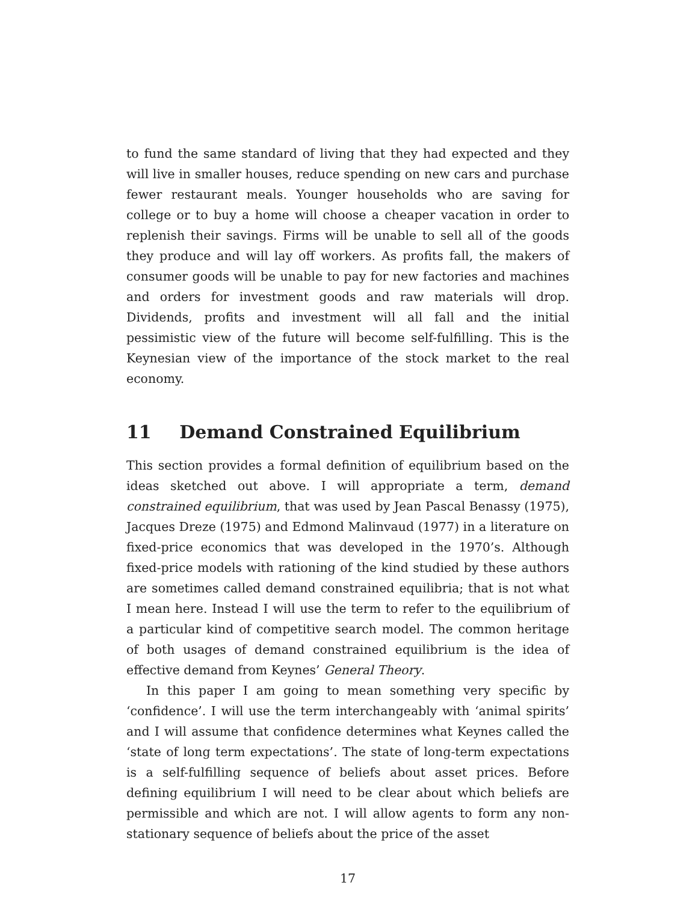to fund the same standard of living that they had expected and they will live in smaller houses, reduce spending on new cars and purchase fewer restaurant meals. Younger households who are saving for college or to buy a home will choose a cheaper vacation in order to replenish their savings. Firms will be unable to sell all of the goods they produce and will lay off workers. As profits fall, the makers of consumer goods will be unable to pay for new factories and machines and orders for investment goods and raw materials will drop. Dividends, profits and investment will all fall and the initial pessimistic view of the future will become self-fulfilling. This is the Keynesian view of the importance of the stock market to the real economy.
11 Demand Constrained Equilibrium
This section provides a formal definition of equilibrium based on the ideas sketched out above. I will appropriate a term, demand constrained equilibrium, that was used by Jean Pascal Benassy (1975), Jacques Dreze (1975) and Edmond Malinvaud (1977) in a literature on fixed-price economics that was developed in the 1970’s. Although fixed-price models with rationing of the kind studied by these authors are sometimes called demand constrained equilibria; that is not what I mean here. Instead I will use the term to refer to the equilibrium of a particular kind of competitive search model. The common heritage of both usages of demand constrained equilibrium is the idea of effective demand from Keynes’ General Theory.
In this paper I am going to mean something very specific by ‘confidence’. I will use the term interchangeably with ‘animal spirits’ and I will assume that confidence determines what Keynes called the ‘state of long term expectations’. The state of long-term expectations is a self-fulfilling sequence of beliefs about asset prices. Before defining equilibrium I will need to be clear about which beliefs are permissible and which are not. I will allow agents to form any non-stationary sequence of beliefs about the price of the asset
17